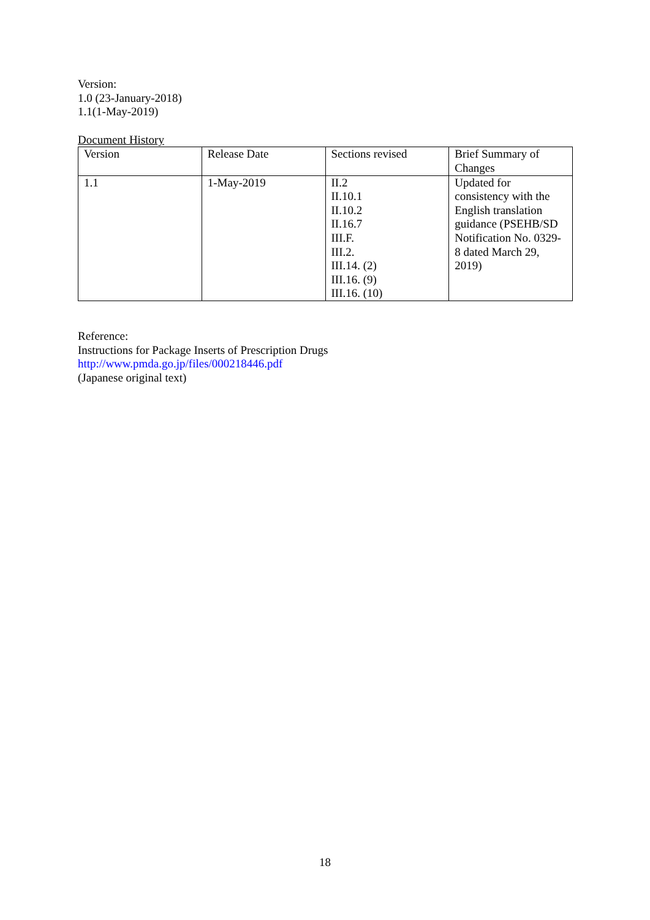Version:
1.0 (23-January-2018)
1.1(1-May-2019)
Document History
| Version | Release Date | Sections revised | Brief Summary of Changes |
| 1.1 | 1-May-2019 | II.2 II.10.1 II.10.2 II.16.7 III.F. III.2. III.14. (2) III.16. (9) III.16. (10) | Updated for consistency with the English translation guidance (PSEHB/SD Notification No. 0329-8 dated March 29, 2019) |
Reference:
Instructions for Package Inserts of Prescription Drugs
http://www.pmda.go.jp/files/000218446.pdf
(Japanese original text)
18